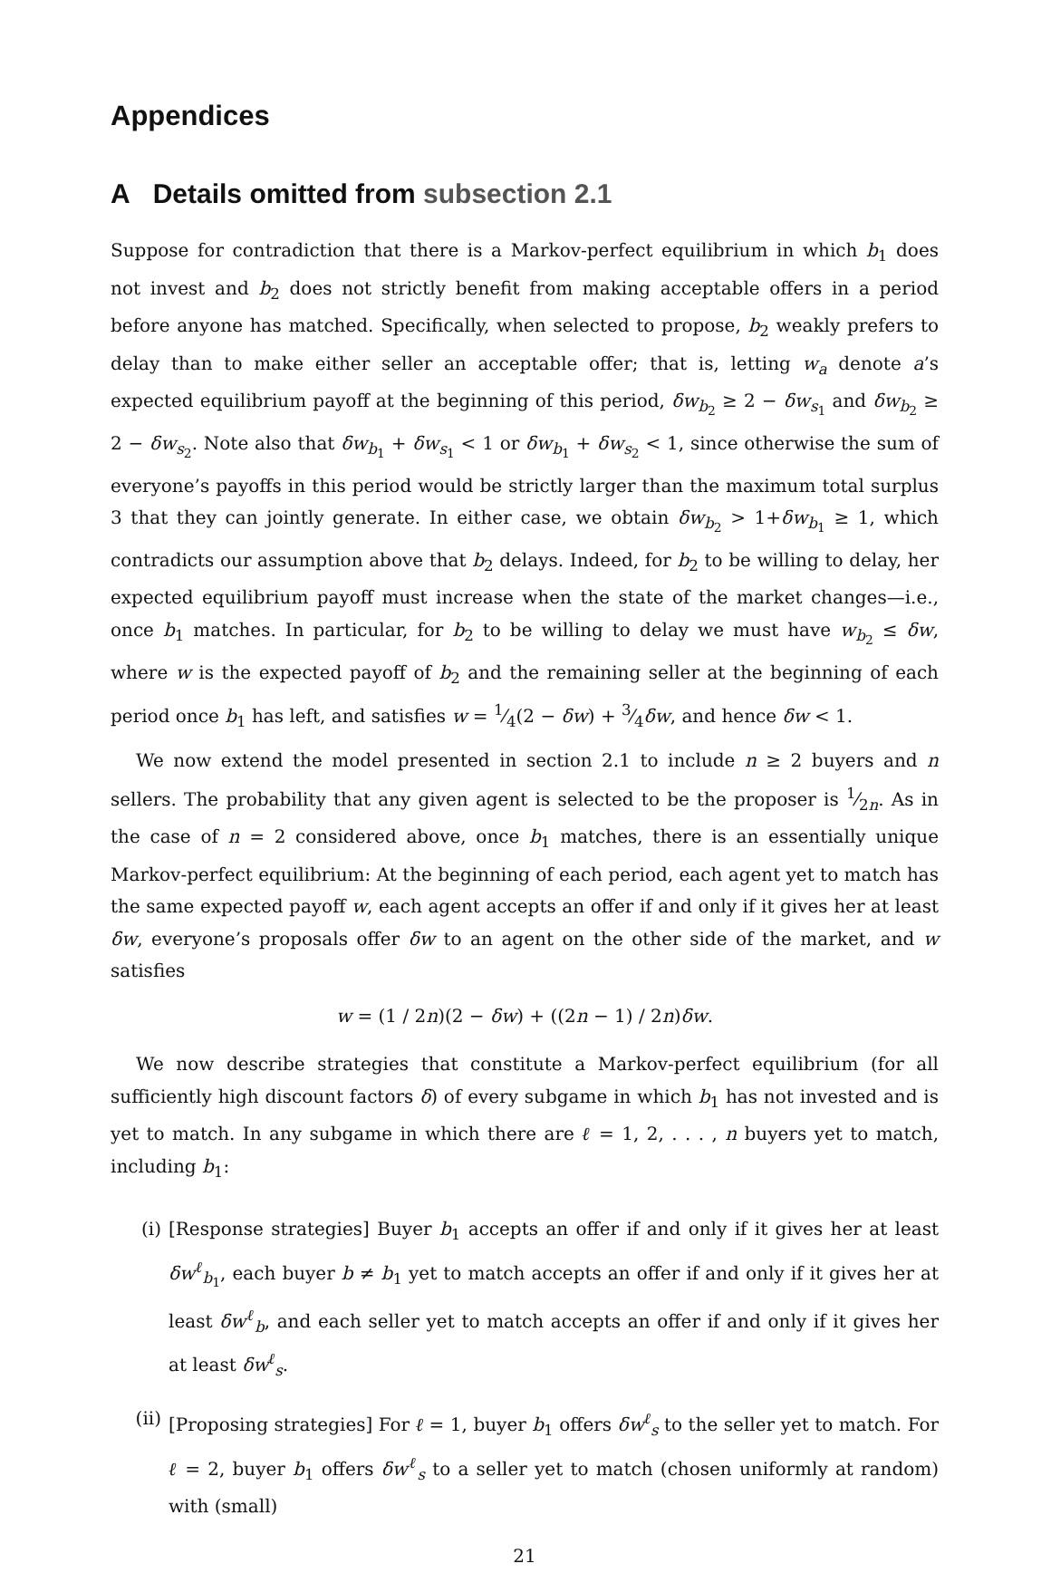Appendices
A Details omitted from subsection 2.1
Suppose for contradiction that there is a Markov-perfect equilibrium in which b<sub>1</sub> does not invest and b<sub>2</sub> does not strictly benefit from making acceptable offers in a period before anyone has matched. Specifically, when selected to propose, b<sub>2</sub> weakly prefers to delay than to make either seller an acceptable offer; that is, letting w<sub>a</sub> denote a’s expected equilibrium payoff at the beginning of this period, δw<sub>b<sub>2</sub></sub> ≥ 2 − δw<sub>s<sub>1</sub></sub> and δw<sub>b<sub>2</sub></sub> ≥ 2 − δw<sub>s<sub>2</sub></sub>. Note also that δw<sub>b<sub>1</sub></sub> + δw<sub>s<sub>1</sub></sub> < 1 or δw<sub>b<sub>1</sub></sub> + δw<sub>s<sub>2</sub></sub> < 1, since otherwise the sum of everyone’s payoffs in this period would be strictly larger than the maximum total surplus 3 that they can jointly generate. In either case, we obtain δw<sub>b<sub>2</sub></sub> > 1+δw<sub>b<sub>1</sub></sub> ≥ 1, which contradicts our assumption above that b<sub>2</sub> delays. Indeed, for b<sub>2</sub> to be willing to delay, her expected equilibrium payoff must increase when the state of the market changes—i.e., once b<sub>1</sub> matches. In particular, for b<sub>2</sub> to be willing to delay we must have w<sub>b<sub>2</sub></sub> ≤ δw, where w is the expected payoff of b<sub>2</sub> and the remaining seller at the beginning of each period once b<sub>1</sub> has left, and satisfies w = 1⁄4(2 − δw) + 3⁄4δw, and hence δw < 1.
We now extend the model presented in section 2.1 to include n ≥ 2 buyers and n sellers. The probability that any given agent is selected to be the proposer is 1⁄2n. As in the case of n = 2 considered above, once b<sub>1</sub> matches, there is an essentially unique Markov-perfect equilibrium: At the beginning of each period, each agent yet to match has the same expected payoff w, each agent accepts an offer if and only if it gives her at least δw, everyone’s proposals offer δw to an agent on the other side of the market, and w satisfies
w = (1 / 2n)(2 − δw) + ((2n − 1) / 2n)δw.
We now describe strategies that constitute a Markov-perfect equilibrium (for all sufficiently high discount factors δ) of every subgame in which b<sub>1</sub> has not invested and is yet to match. In any subgame in which there are ℓ = 1, 2, . . . , n buyers yet to match, including b<sub>1</sub>:
(i) [Response strategies] Buyer b<sub>1</sub> accepts an offer if and only if it gives her at least δw<sup>ℓ</sup><sub>b<sub>1</sub></sub>, each buyer b ≠ b<sub>1</sub> yet to match accepts an offer if and only if it gives her at least δw<sup>ℓ</sup><sub>b</sub>, and each seller yet to match accepts an offer if and only if it gives her at least δw<sup>ℓ</sup><sub>s</sub>.
(ii) [Proposing strategies] For ℓ = 1, buyer b<sub>1</sub> offers δw<sup>ℓ</sup><sub>s</sub> to the seller yet to match. For ℓ = 2, buyer b<sub>1</sub> offers δw<sup>ℓ</sup><sub>s</sub> to a seller yet to match (chosen uniformly at random) with (small)
21